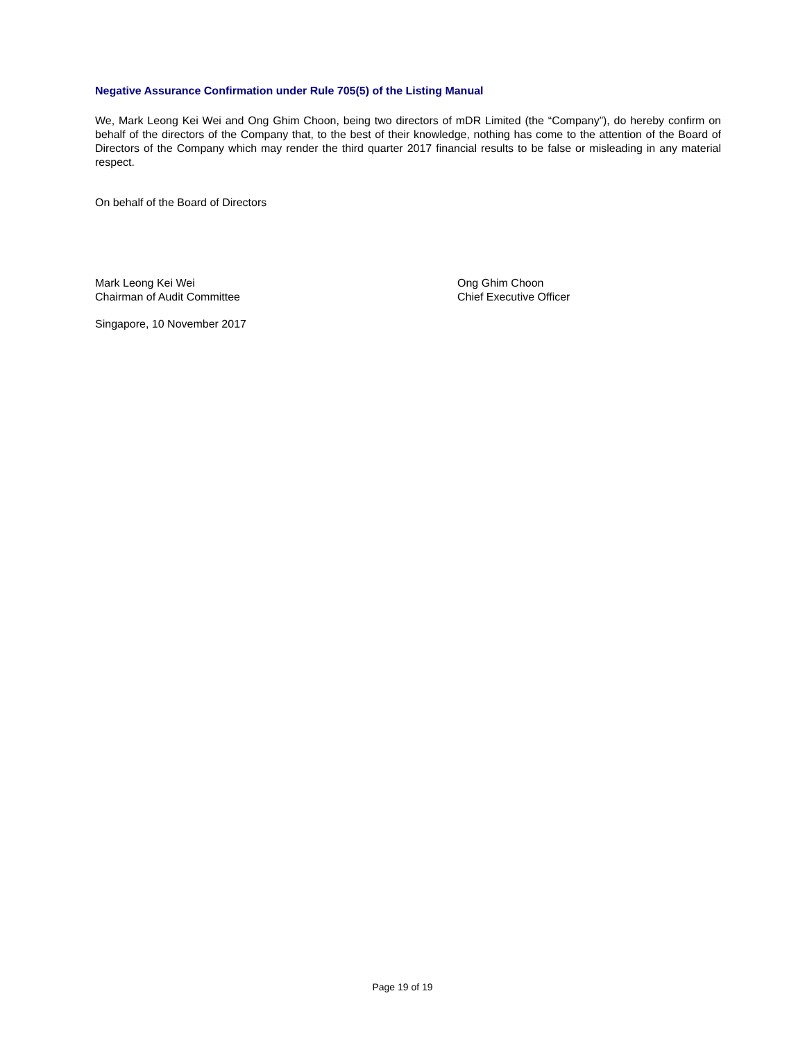Negative Assurance Confirmation under Rule 705(5) of the Listing Manual
We, Mark Leong Kei Wei and Ong Ghim Choon, being two directors of mDR Limited (the “Company”), do hereby confirm on behalf of the directors of the Company that, to the best of their knowledge, nothing has come to the attention of the Board of Directors of the Company which may render the third quarter 2017 financial results to be false or misleading in any material respect.
On behalf of the Board of Directors
Mark Leong Kei Wei
Chairman of Audit Committee
Ong Ghim Choon
Chief Executive Officer
Singapore, 10 November 2017
Page 19 of 19